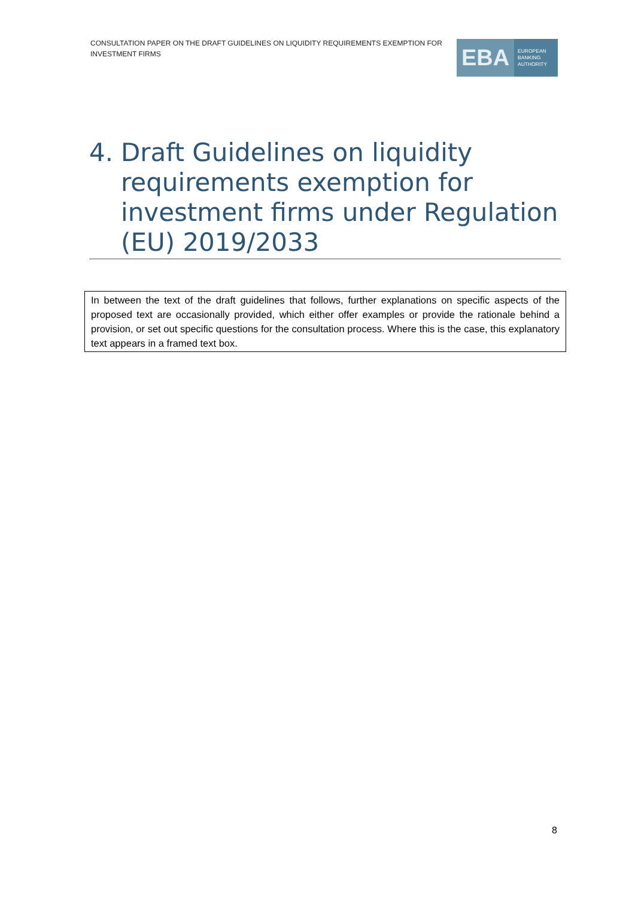CONSULTATION PAPER ON THE DRAFT GUIDELINES ON LIQUIDITY REQUIREMENTS EXEMPTION FOR INVESTMENT FIRMS
EBA
EUROPEAN
BANKING
AUTHORITY
4. Draft Guidelines on liquidity requirements exemption for investment firms under Regulation (EU) 2019/2033
In between the text of the draft guidelines that follows, further explanations on specific aspects of the proposed text are occasionally provided, which either offer examples or provide the rationale behind a provision, or set out specific questions for the consultation process. Where this is the case, this explanatory text appears in a framed text box.
8